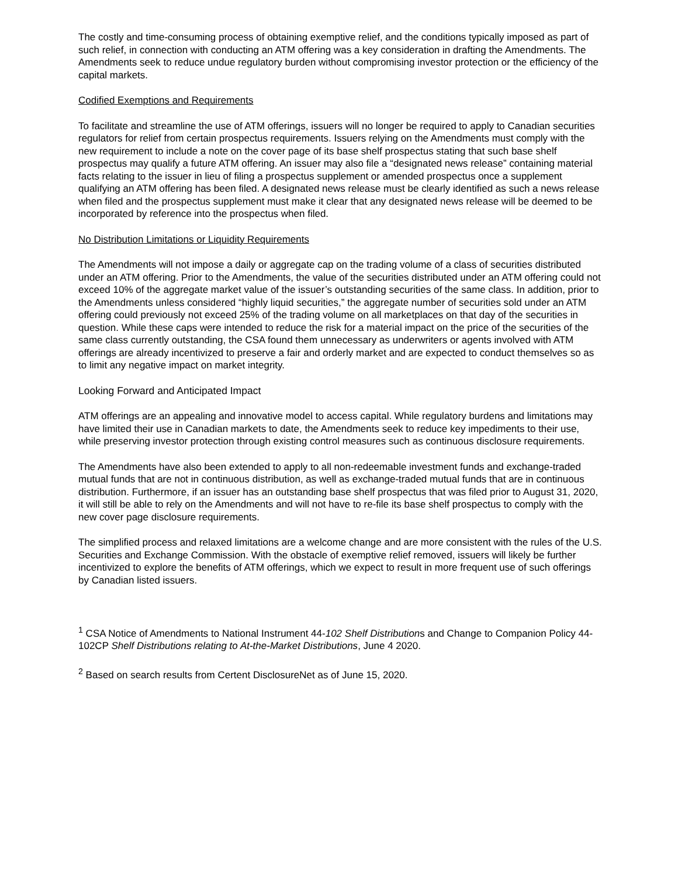The costly and time-consuming process of obtaining exemptive relief, and the conditions typically imposed as part of such relief, in connection with conducting an ATM offering was a key consideration in drafting the Amendments. The Amendments seek to reduce undue regulatory burden without compromising investor protection or the efficiency of the capital markets.
Codified Exemptions and Requirements
To facilitate and streamline the use of ATM offerings, issuers will no longer be required to apply to Canadian securities regulators for relief from certain prospectus requirements. Issuers relying on the Amendments must comply with the new requirement to include a note on the cover page of its base shelf prospectus stating that such base shelf prospectus may qualify a future ATM offering. An issuer may also file a “designated news release” containing material facts relating to the issuer in lieu of filing a prospectus supplement or amended prospectus once a supplement qualifying an ATM offering has been filed. A designated news release must be clearly identified as such a news release when filed and the prospectus supplement must make it clear that any designated news release will be deemed to be incorporated by reference into the prospectus when filed.
No Distribution Limitations or Liquidity Requirements
The Amendments will not impose a daily or aggregate cap on the trading volume of a class of securities distributed under an ATM offering. Prior to the Amendments, the value of the securities distributed under an ATM offering could not exceed 10% of the aggregate market value of the issuer’s outstanding securities of the same class. In addition, prior to the Amendments unless considered “highly liquid securities,” the aggregate number of securities sold under an ATM offering could previously not exceed 25% of the trading volume on all marketplaces on that day of the securities in question. While these caps were intended to reduce the risk for a material impact on the price of the securities of the same class currently outstanding, the CSA found them unnecessary as underwriters or agents involved with ATM offerings are already incentivized to preserve a fair and orderly market and are expected to conduct themselves so as to limit any negative impact on market integrity.
Looking Forward and Anticipated Impact
ATM offerings are an appealing and innovative model to access capital. While regulatory burdens and limitations may have limited their use in Canadian markets to date, the Amendments seek to reduce key impediments to their use, while preserving investor protection through existing control measures such as continuous disclosure requirements.
The Amendments have also been extended to apply to all non-redeemable investment funds and exchange-traded mutual funds that are not in continuous distribution, as well as exchange-traded mutual funds that are in continuous distribution. Furthermore, if an issuer has an outstanding base shelf prospectus that was filed prior to August 31, 2020, it will still be able to rely on the Amendments and will not have to re-file its base shelf prospectus to comply with the new cover page disclosure requirements.
The simplified process and relaxed limitations are a welcome change and are more consistent with the rules of the U.S. Securities and Exchange Commission. With the obstacle of exemptive relief removed, issuers will likely be further incentivized to explore the benefits of ATM offerings, which we expect to result in more frequent use of such offerings by Canadian listed issuers.
<sup>1</sup> CSA Notice of Amendments to National Instrument 44-102 Shelf Distributions and Change to Companion Policy 44-102CP Shelf Distributions relating to At-the-Market Distributions, June 4 2020.
<sup>2</sup> Based on search results from Certent DisclosureNet as of June 15, 2020.